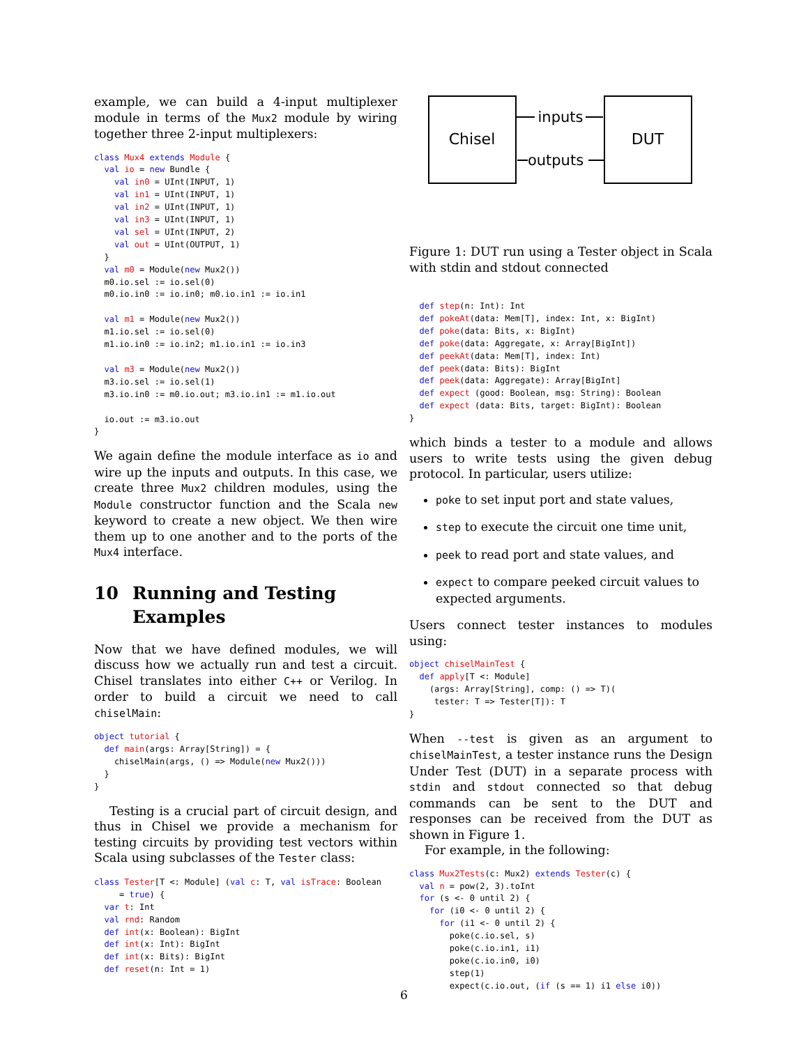example, we can build a 4-input multiplexer module in terms of the Mux2 module by wiring together three 2-input multiplexers:
class Mux4 extends Module {
  val io = new Bundle {
    val in0 = UInt(INPUT, 1)
    val in1 = UInt(INPUT, 1)
    val in2 = UInt(INPUT, 1)
    val in3 = UInt(INPUT, 1)
    val sel = UInt(INPUT, 2)
    val out = UInt(OUTPUT, 1)
  }
  val m0 = Module(new Mux2())
  m0.io.sel := io.sel(0)
  m0.io.in0 := io.in0; m0.io.in1 := io.in1

  val m1 = Module(new Mux2())
  m1.io.sel := io.sel(0)
  m1.io.in0 := io.in2; m1.io.in1 := io.in3

  val m3 = Module(new Mux2())
  m3.io.sel := io.sel(1)
  m3.io.in0 := m0.io.out; m3.io.in1 := m1.io.out

  io.out := m3.io.out
}
We again define the module interface as io and wire up the inputs and outputs. In this case, we create three Mux2 children modules, using the Module constructor function and the Scala new keyword to create a new object. We then wire them up to one another and to the ports of the Mux4 interface.
10 Running and Testing Examples
Now that we have defined modules, we will discuss how we actually run and test a circuit. Chisel translates into either C++ or Verilog. In order to build a circuit we need to call chiselMain:
object tutorial {
  def main(args: Array[String]) = {
    chiselMain(args, () => Module(new Mux2()))
  }
}
Testing is a crucial part of circuit design, and thus in Chisel we provide a mechanism for testing circuits by providing test vectors within Scala using subclasses of the Tester class:
class Tester[T <: Module] (val c: T, val isTrace: Boolean
     = true) {
  var t: Int
  val rnd: Random
  def int(x: Boolean): BigInt
  def int(x: Int): BigInt
  def int(x: Bits): BigInt
  def reset(n: Int = 1)
Chisel
DUT
inputs
outputs
Figure 1: DUT run using a Tester object in Scala with stdin and stdout connected
  def step(n: Int): Int
  def pokeAt(data: Mem[T], index: Int, x: BigInt)
  def poke(data: Bits, x: BigInt)
  def poke(data: Aggregate, x: Array[BigInt])
  def peekAt(data: Mem[T], index: Int)
  def peek(data: Bits): BigInt
  def peek(data: Aggregate): Array[BigInt]
  def expect (good: Boolean, msg: String): Boolean
  def expect (data: Bits, target: BigInt): Boolean
}
which binds a tester to a module and allows users to write tests using the given debug protocol. In particular, users utilize:
poke to set input port and state values,
step to execute the circuit one time unit,
peek to read port and state values, and
expect to compare peeked circuit values to expected arguments.
Users connect tester instances to modules using:
object chiselMainTest {
  def apply[T <: Module]
    (args: Array[String], comp: () => T)(
     tester: T => Tester[T]): T
}
When --test is given as an argument to chiselMainTest, a tester instance runs the Design Under Test (DUT) in a separate process with stdin and stdout connected so that debug commands can be sent to the DUT and responses can be received from the DUT as shown in Figure 1.
For example, in the following:
class Mux2Tests(c: Mux2) extends Tester(c) {
  val n = pow(2, 3).toInt
  for (s <- 0 until 2) {
    for (i0 <- 0 until 2) {
      for (i1 <- 0 until 2) {
        poke(c.io.sel, s)
        poke(c.io.in1, i1)
        poke(c.io.in0, i0)
        step(1)
        expect(c.io.out, (if (s == 1) i1 else i0))
6